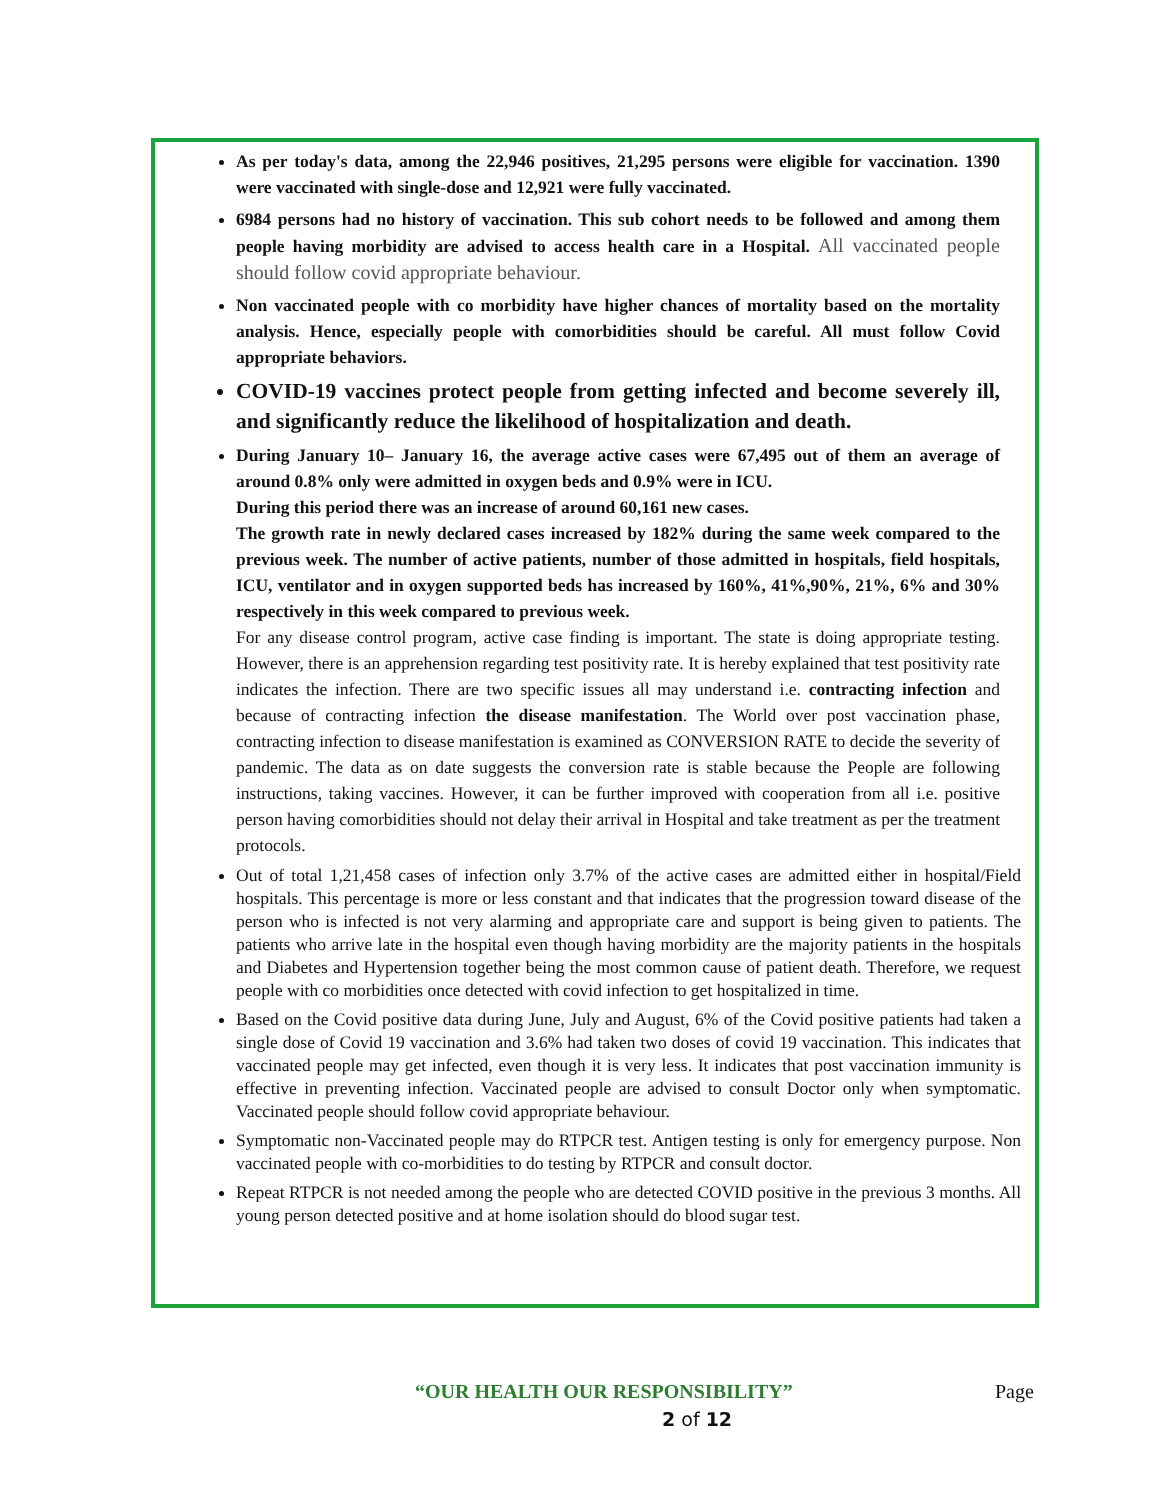As per today's data, among the 22,946 positives, 21,295 persons were eligible for vaccination. 1390 were vaccinated with single-dose and 12,921 were fully vaccinated.
6984 persons had no history of vaccination. This sub cohort needs to be followed and among them people having morbidity are advised to access health care in a Hospital. All vaccinated people should follow covid appropriate behaviour.
Non vaccinated people with co morbidity have higher chances of mortality based on the mortality analysis. Hence, especially people with comorbidities should be careful. All must follow Covid appropriate behaviors.
COVID-19 vaccines protect people from getting infected and become severely ill, and significantly reduce the likelihood of hospitalization and death.
During January 10– January 16, the average active cases were 67,495 out of them an average of around 0.8% only were admitted in oxygen beds and 0.9% were in ICU.
During this period there was an increase of around 60,161 new cases.
The growth rate in newly declared cases increased by 182% during the same week compared to the previous week. The number of active patients, number of those admitted in hospitals, field hospitals, ICU, ventilator and in oxygen supported beds has increased by 160%, 41%,90%, 21%, 6% and 30% respectively in this week compared to previous week.
For any disease control program, active case finding is important. The state is doing appropriate testing. However, there is an apprehension regarding test positivity rate. It is hereby explained that test positivity rate indicates the infection. There are two specific issues all may understand i.e. contracting infection and because of contracting infection the disease manifestation. The World over post vaccination phase, contracting infection to disease manifestation is examined as CONVERSION RATE to decide the severity of pandemic. The data as on date suggests the conversion rate is stable because the People are following instructions, taking vaccines. However, it can be further improved with cooperation from all i.e. positive person having comorbidities should not delay their arrival in Hospital and take treatment as per the treatment protocols.
Out of total 1,21,458 cases of infection only 3.7% of the active cases are admitted either in hospital/Field hospitals. This percentage is more or less constant and that indicates that the progression toward disease of the person who is infected is not very alarming and appropriate care and support is being given to patients. The patients who arrive late in the hospital even though having morbidity are the majority patients in the hospitals and Diabetes and Hypertension together being the most common cause of patient death. Therefore, we request people with co morbidities once detected with covid infection to get hospitalized in time.
Based on the Covid positive data during June, July and August, 6% of the Covid positive patients had taken a single dose of Covid 19 vaccination and 3.6% had taken two doses of covid 19 vaccination. This indicates that vaccinated people may get infected, even though it is very less. It indicates that post vaccination immunity is effective in preventing infection. Vaccinated people are advised to consult Doctor only when symptomatic. Vaccinated people should follow covid appropriate behaviour.
Symptomatic non-Vaccinated people may do RTPCR test. Antigen testing is only for emergency purpose. Non vaccinated people with co-morbidities to do testing by RTPCR and consult doctor.
Repeat RTPCR is not needed among the people who are detected COVID positive in the previous 3 months. All young person detected positive and at home isolation should do blood sugar test.
“OUR HEALTH OUR RESPONSIBILITY” Page
2 of 12